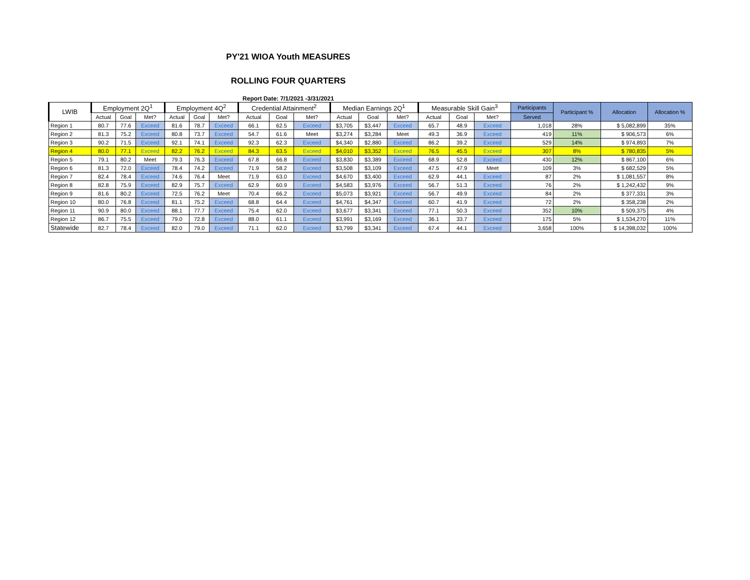PY'21 WIOA Youth MEASURES
ROLLING FOUR QUARTERS
Report Date: 7/1/2021 -3/31/2021
| LWIB | Employment 2Q<sup>1</sup> | | | Employment 4Q<sup>2</sup> | | | Credential Attainment<sup>2</sup> | | | Median Earnings 2Q<sup>1</sup> | | | Measurable Skill Gain<sup>3</sup> | | | Participants | Participant % | Allocation | Allocation % |
| --- | --- | --- | --- | --- | --- | --- | --- | --- | --- | --- | --- | --- | --- | --- | --- | --- | --- | --- | --- |
| | Actual | Goal | Met? | Actual | Goal | Met? | Actual | Goal | Met? | Actual | Goal | Met? | Actual | Goal | Met? | Served | | | |
| Region 1 | 80.7 | 77.6 | Exceed | 81.6 | 78.7 | Exceed | 66.1 | 62.5 | Exceed | $3,705 | $3,447 | Exceed | 65.7 | 48.9 | Exceed | 1,018 | 28% | $ 5,082,899 | 35% |
| Region 2 | 81.3 | 75.2 | Exceed | 80.8 | 73.7 | Exceed | 54.7 | 61.6 | Meet | $3,274 | $3,284 | Meet | 49.3 | 36.9 | Exceed | 419 | 11% | $ 906,573 | 6% |
| Region 3 | 90.2 | 71.5 | Exceed | 92.1 | 74.1 | Exceed | 92.3 | 62.3 | Exceed | $4,340 | $2,880 | Exceed | 86.2 | 39.2 | Exceed | 529 | 14% | $ 974,893 | 7% |
| Region 4 | 80.0 | 77.1 | Exceed | 82.2 | 76.2 | Exceed | 84.3 | 63.5 | Exceed | $4,010 | $3,352 | Exceed | 76.5 | 45.5 | Exceed | 307 | 8% | $ 780,835 | 5% |
| Region 5 | 79.1 | 80.2 | Meet | 79.3 | 76.3 | Exceed | 67.8 | 66.8 | Exceed | $3,830 | $3,389 | Exceed | 68.9 | 52.8 | Exceed | 430 | 12% | $ 867,100 | 6% |
| Region 6 | 81.3 | 72.0 | Exceed | 78.4 | 74.2 | Exceed | 71.9 | 58.2 | Exceed | $3,508 | $3,109 | Exceed | 47.5 | 47.9 | Meet | 109 | 3% | $ 682,529 | 5% |
| Region 7 | 82.4 | 78.4 | Exceed | 74.6 | 76.4 | Meet | 71.9 | 63.0 | Exceed | $4,670 | $3,400 | Exceed | 62.9 | 44.1 | Exceed | 87 | 2% | $ 1,081,557 | 8% |
| Region 8 | 82.8 | 75.9 | Exceed | 82.9 | 75.7 | Exceed | 62.9 | 60.9 | Exceed | $4,583 | $3,976 | Exceed | 56.7 | 51.3 | Exceed | 76 | 2% | $ 1,242,432 | 9% |
| Region 9 | 81.6 | 80.2 | Exceed | 72.5 | 76.2 | Meet | 70.4 | 66.2 | Exceed | $5,073 | $3,921 | Exceed | 56.7 | 49.9 | Exceed | 84 | 2% | $ 377,331 | 3% |
| Region 10 | 80.0 | 76.8 | Exceed | 81.1 | 75.2 | Exceed | 68.8 | 64.4 | Exceed | $4,761 | $4,347 | Exceed | 60.7 | 41.9 | Exceed | 72 | 2% | $ 358,238 | 2% |
| Region 11 | 90.9 | 80.0 | Exceed | 88.1 | 77.7 | Exceed | 75.4 | 62.0 | Exceed | $3,677 | $3,341 | Exceed | 77.1 | 50.3 | Exceed | 352 | 10% | $ 509,375 | 4% |
| Region 12 | 86.7 | 75.5 | Exceed | 79.0 | 72.8 | Exceed | 88.0 | 61.1 | Exceed | $3,991 | $3,169 | Exceed | 36.1 | 33.7 | Exceed | 175 | 5% | $ 1,534,270 | 11% |
| Statewide | 82.7 | 78.4 | Exceed | 82.0 | 79.0 | Exceed | 71.1 | 62.0 | Exceed | $3,799 | $3,341 | Exceed | 67.4 | 44.1 | Exceed | 3,658 | 100% | $ 14,398,032 | 100% |